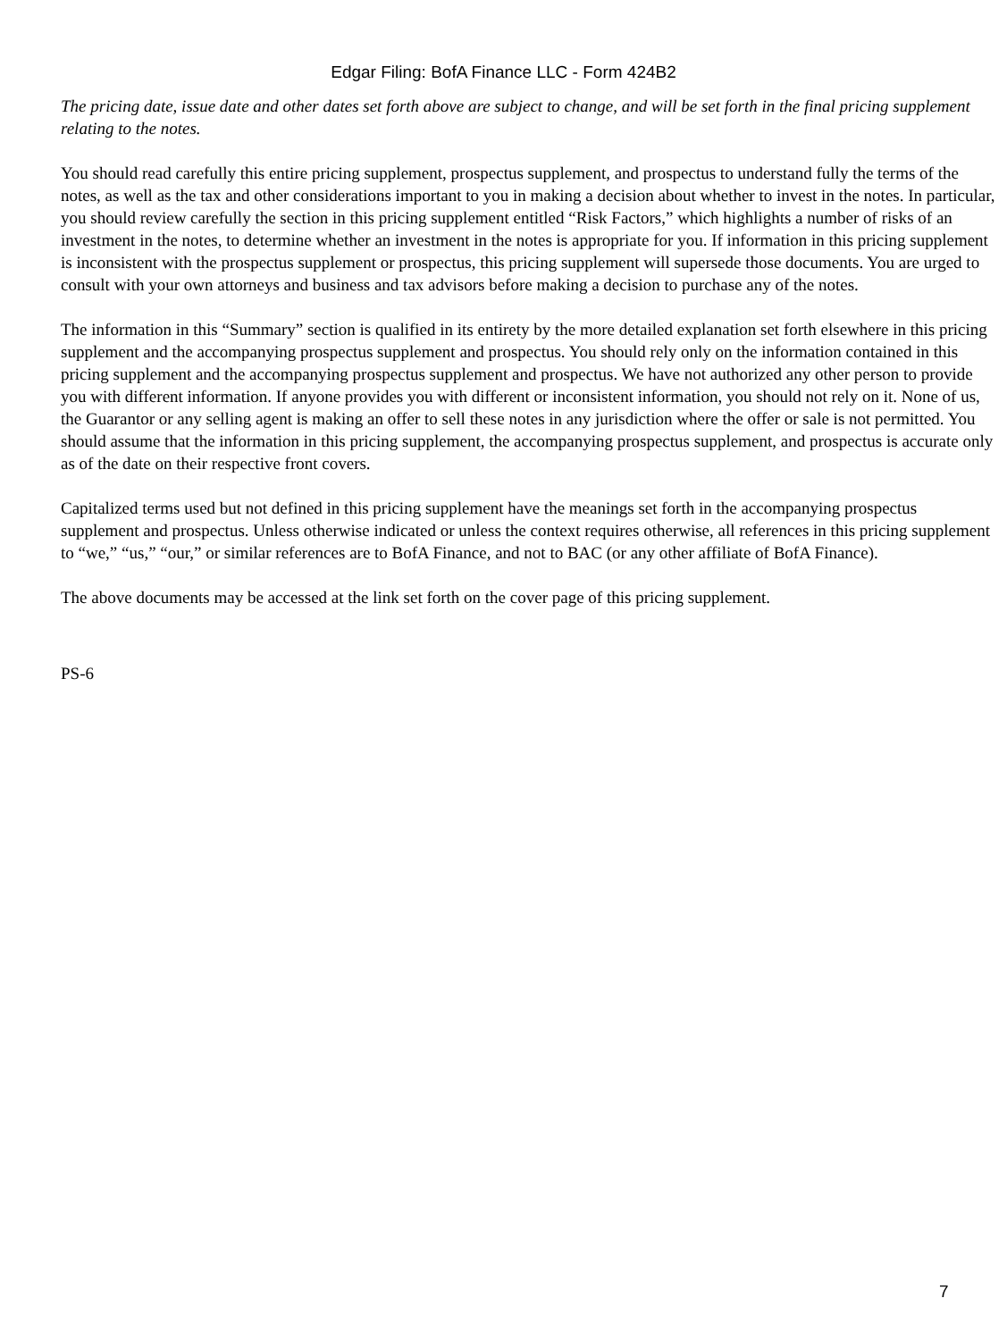Edgar Filing: BofA Finance LLC - Form 424B2
The pricing date, issue date and other dates set forth above are subject to change, and will be set forth in the final pricing supplement relating to the notes.
You should read carefully this entire pricing supplement, prospectus supplement, and prospectus to understand fully the terms of the notes, as well as the tax and other considerations important to you in making a decision about whether to invest in the notes. In particular, you should review carefully the section in this pricing supplement entitled “Risk Factors,” which highlights a number of risks of an investment in the notes, to determine whether an investment in the notes is appropriate for you. If information in this pricing supplement is inconsistent with the prospectus supplement or prospectus, this pricing supplement will supersede those documents. You are urged to consult with your own attorneys and business and tax advisors before making a decision to purchase any of the notes.
The information in this “Summary” section is qualified in its entirety by the more detailed explanation set forth elsewhere in this pricing supplement and the accompanying prospectus supplement and prospectus. You should rely only on the information contained in this pricing supplement and the accompanying prospectus supplement and prospectus. We have not authorized any other person to provide you with different information. If anyone provides you with different or inconsistent information, you should not rely on it. None of us, the Guarantor or any selling agent is making an offer to sell these notes in any jurisdiction where the offer or sale is not permitted. You should assume that the information in this pricing supplement, the accompanying prospectus supplement, and prospectus is accurate only as of the date on their respective front covers.
Capitalized terms used but not defined in this pricing supplement have the meanings set forth in the accompanying prospectus supplement and prospectus. Unless otherwise indicated or unless the context requires otherwise, all references in this pricing supplement to “we,” “us,” “our,” or similar references are to BofA Finance, and not to BAC (or any other affiliate of BofA Finance).
The above documents may be accessed at the link set forth on the cover page of this pricing supplement.
PS-6
7